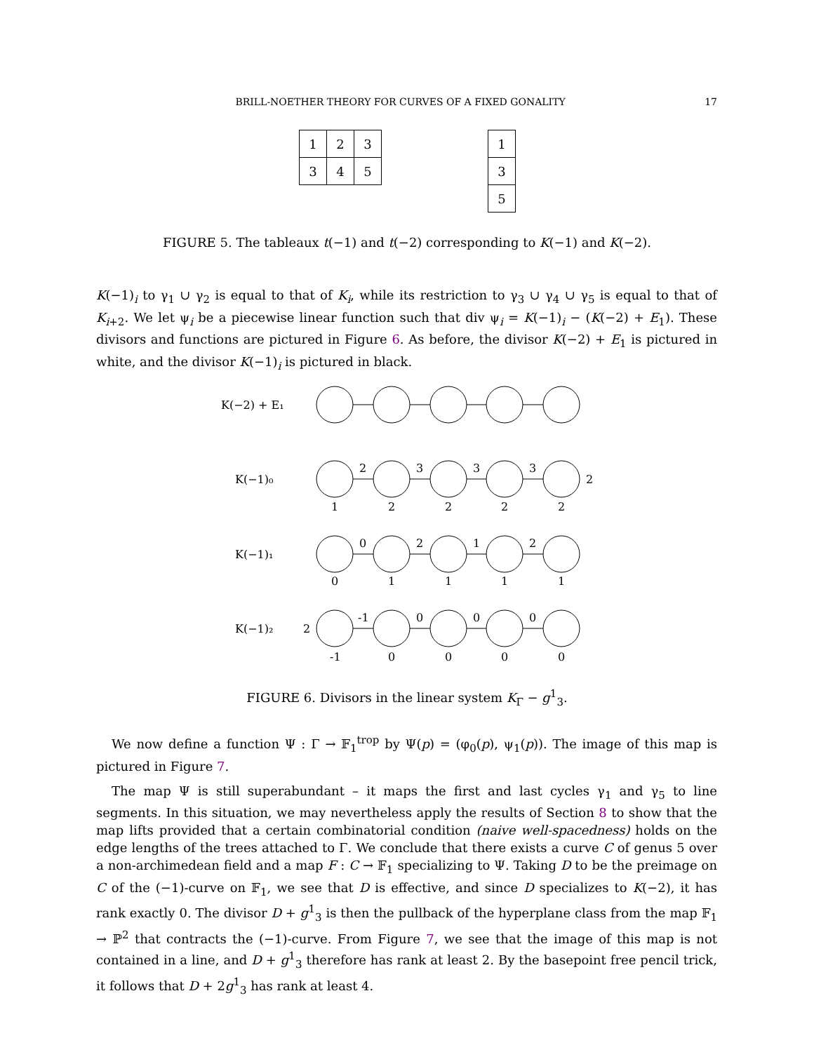BRILL-NOETHER THEORY FOR CURVES OF A FIXED GONALITY 17
| 1 | 2 | 3 |
| 3 | 4 | 5 |
| 1 |
| 3 |
| 5 |
FIGURE 5. The tableaux t(−1) and t(−2) corresponding to K(−1) and K(−2).
K(−1)<sub>i</sub> to γ<sub>1</sub> ∪ γ<sub>2</sub> is equal to that of K<sub>i</sub>, while its restriction to γ<sub>3</sub> ∪ γ<sub>4</sub> ∪ γ<sub>5</sub> is equal to that of K<sub>i+2</sub>. We let ψ<sub>i</sub> be a piecewise linear function such that div ψ<sub>i</sub> = K(−1)<sub>i</sub> − (K(−2) + E<sub>1</sub>). These divisors and functions are pictured in Figure 6. As before, the divisor K(−2) + E<sub>1</sub> is pictured in white, and the divisor K(−1)<sub>i</sub> is pictured in black.
K(−2) + E₁
K(−1)₀
2
3
3
3
2
1
2
2
2
2
K(−1)₁
0
2
1
2
0
1
1
1
1
K(−1)₂
2
-1
0
0
0
-1
0
0
0
0
FIGURE 6. Divisors in the linear system K<sub>Γ</sub> − g<sup>1</sup><sub>3</sub>.
We now define a function Ψ : Γ → 𝔽<sub>1</sub><sup>trop</sup> by Ψ(p) = (φ<sub>0</sub>(p), ψ<sub>1</sub>(p)). The image of this map is pictured in Figure 7.
The map Ψ is still superabundant – it maps the first and last cycles γ<sub>1</sub> and γ<sub>5</sub> to line segments. In this situation, we may nevertheless apply the results of Section 8 to show that the map lifts provided that a certain combinatorial condition (naive well-spacedness) holds on the edge lengths of the trees attached to Γ. We conclude that there exists a curve C of genus 5 over a non-archimedean field and a map F : C → 𝔽<sub>1</sub> specializing to Ψ. Taking D to be the preimage on C of the (−1)-curve on 𝔽<sub>1</sub>, we see that D is effective, and since D specializes to K(−2), it has rank exactly 0. The divisor D + g<sup>1</sup><sub>3</sub> is then the pullback of the hyperplane class from the map 𝔽<sub>1</sub> → ℙ<sup>2</sup> that contracts the (−1)-curve. From Figure 7, we see that the image of this map is not contained in a line, and D + g<sup>1</sup><sub>3</sub> therefore has rank at least 2. By the basepoint free pencil trick, it follows that D + 2g<sup>1</sup><sub>3</sub> has rank at least 4.